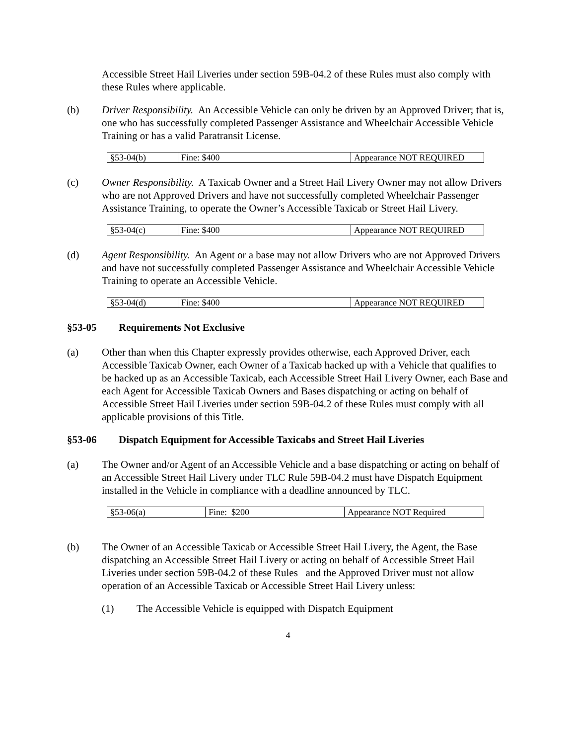Accessible Street Hail Liveries under section 59B-04.2 of these Rules must also comply with these Rules where applicable.
(b) Driver Responsibility. An Accessible Vehicle can only be driven by an Approved Driver; that is, one who has successfully completed Passenger Assistance and Wheelchair Accessible Vehicle Training or has a valid Paratransit License.
| §53-04(b) | Fine: $400 | Appearance NOT REQUIRED |
(c) Owner Responsibility. A Taxicab Owner and a Street Hail Livery Owner may not allow Drivers who are not Approved Drivers and have not successfully completed Wheelchair Passenger Assistance Training, to operate the Owner’s Accessible Taxicab or Street Hail Livery.
| §53-04(c) | Fine: $400 | Appearance NOT REQUIRED |
(d) Agent Responsibility. An Agent or a base may not allow Drivers who are not Approved Drivers and have not successfully completed Passenger Assistance and Wheelchair Accessible Vehicle Training to operate an Accessible Vehicle.
| §53-04(d) | Fine: $400 | Appearance NOT REQUIRED |
§53-05 Requirements Not Exclusive
(a) Other than when this Chapter expressly provides otherwise, each Approved Driver, each Accessible Taxicab Owner, each Owner of a Taxicab hacked up with a Vehicle that qualifies to be hacked up as an Accessible Taxicab, each Accessible Street Hail Livery Owner, each Base and each Agent for Accessible Taxicab Owners and Bases dispatching or acting on behalf of Accessible Street Hail Liveries under section 59B-04.2 of these Rules must comply with all applicable provisions of this Title.
§53-06 Dispatch Equipment for Accessible Taxicabs and Street Hail Liveries
(a) The Owner and/or Agent of an Accessible Vehicle and a base dispatching or acting on behalf of an Accessible Street Hail Livery under TLC Rule 59B-04.2 must have Dispatch Equipment installed in the Vehicle in compliance with a deadline announced by TLC.
| §53-06(a) | Fine: $200 | Appearance NOT Required |
(b) The Owner of an Accessible Taxicab or Accessible Street Hail Livery, the Agent, the Base dispatching an Accessible Street Hail Livery or acting on behalf of Accessible Street Hail Liveries under section 59B-04.2 of these Rules and the Approved Driver must not allow operation of an Accessible Taxicab or Accessible Street Hail Livery unless:
(1) The Accessible Vehicle is equipped with Dispatch Equipment
4